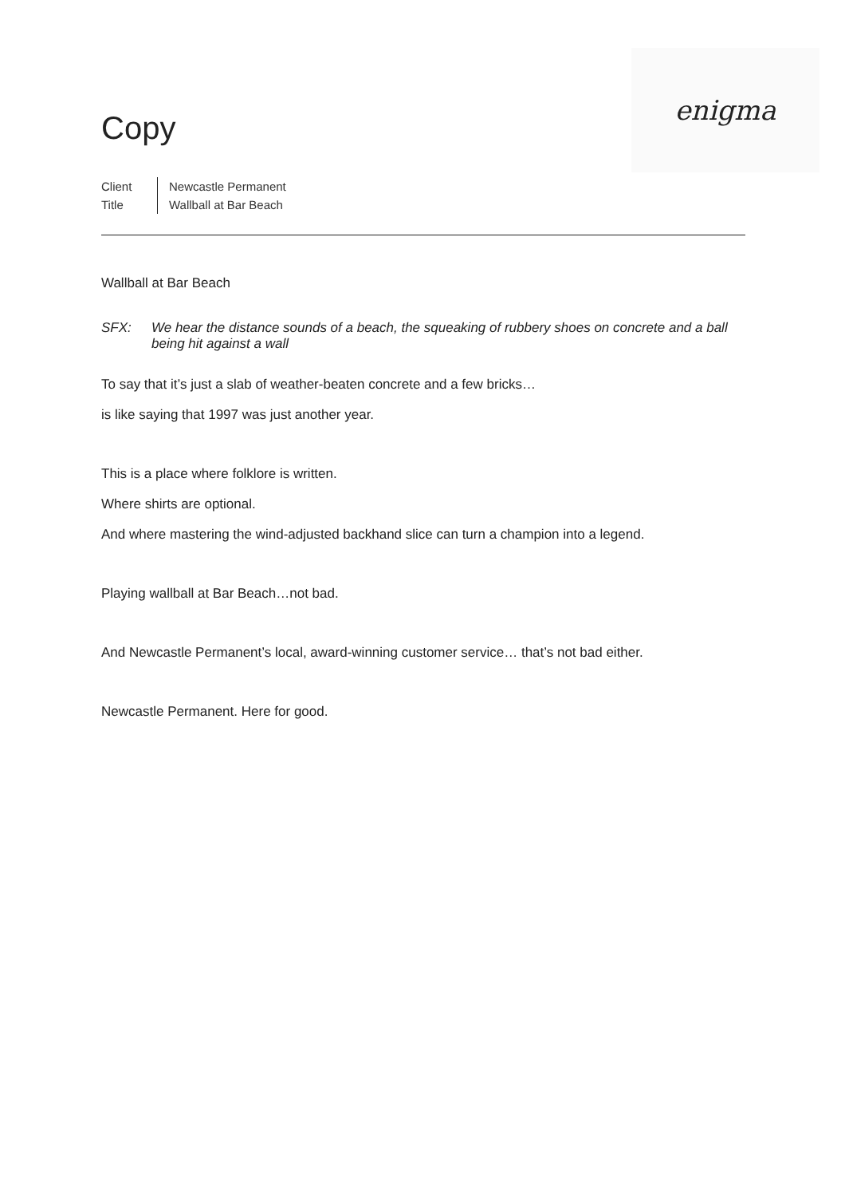Copy
enigma
Client
Title
Newcastle Permanent
Wallball at Bar Beach
Wallball at Bar Beach
SFX: We hear the distance sounds of a beach, the squeaking of rubbery shoes on concrete and a ball being hit against a wall
To say that it’s just a slab of weather-beaten concrete and a few bricks…
is like saying that 1997 was just another year.
This is a place where folklore is written.
Where shirts are optional.
And where mastering the wind-adjusted backhand slice can turn a champion into a legend.
Playing wallball at Bar Beach…not bad.
And Newcastle Permanent’s local, award-winning customer service… that’s not bad either.
Newcastle Permanent. Here for good.